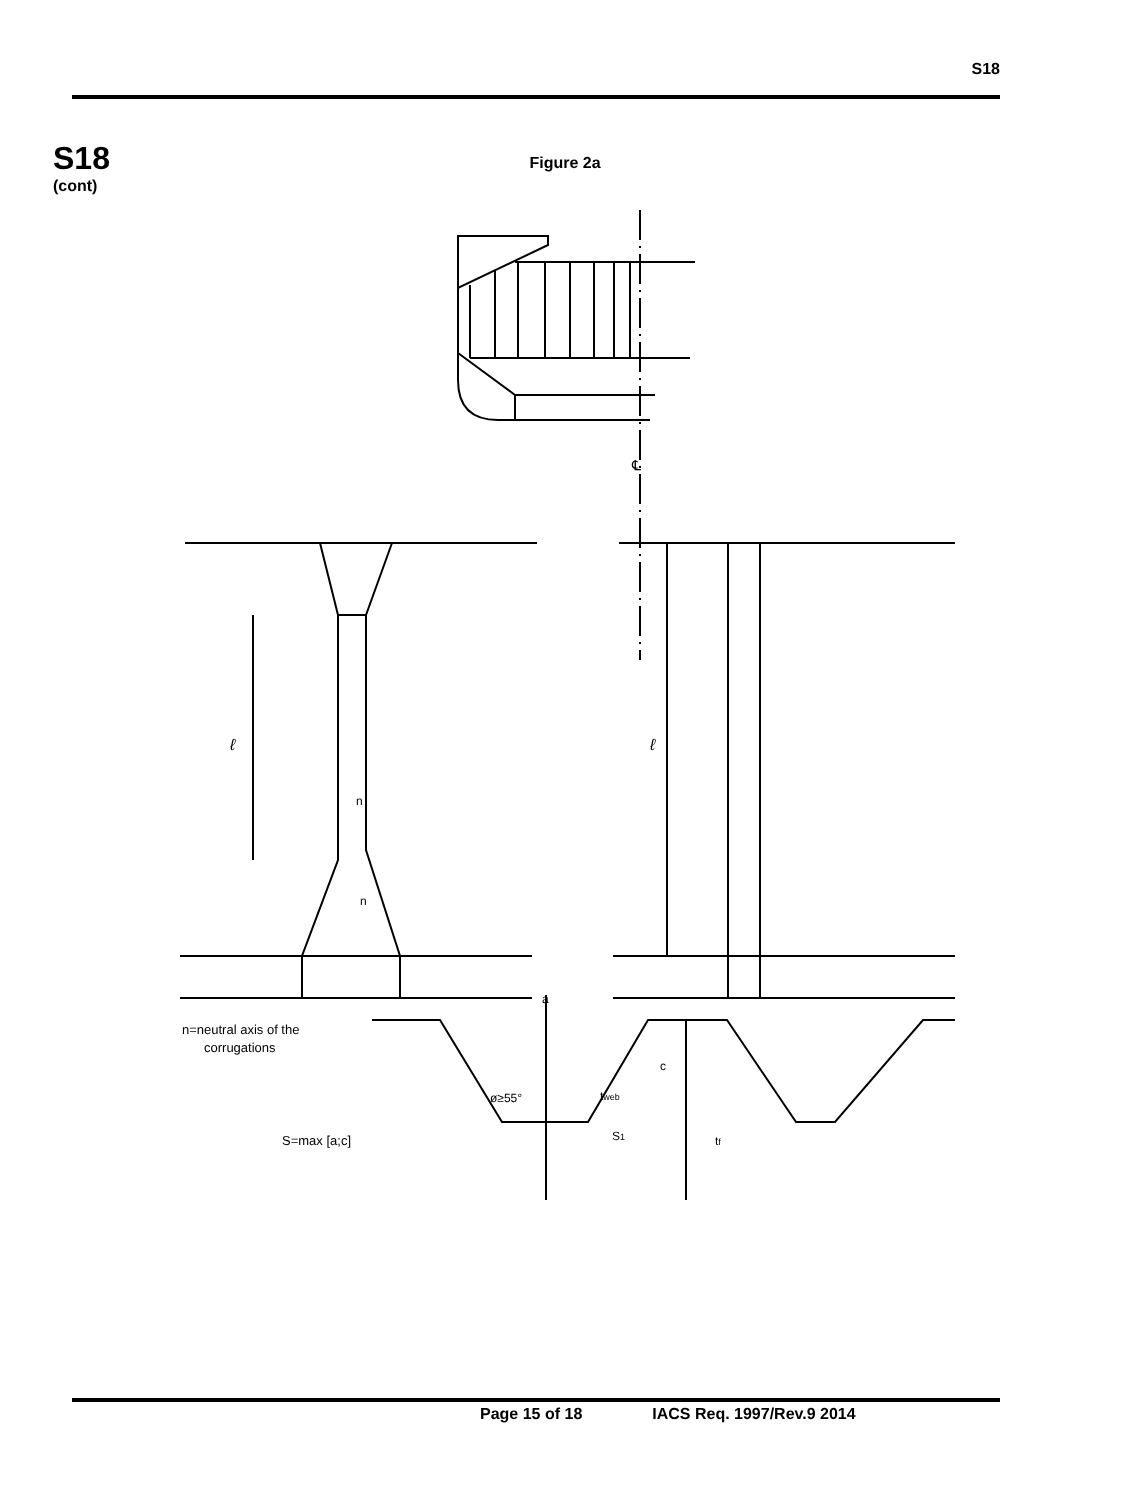S18
S18
(cont)
Figure 2a
℄
ℓ
ℓ
n
n
n=neutral axis of the
corrugations
a
c
ø≥55°
tweb
S1
tf
S=max [a;c]
Page 15 of 18 IACS Req. 1997/Rev.9 2014